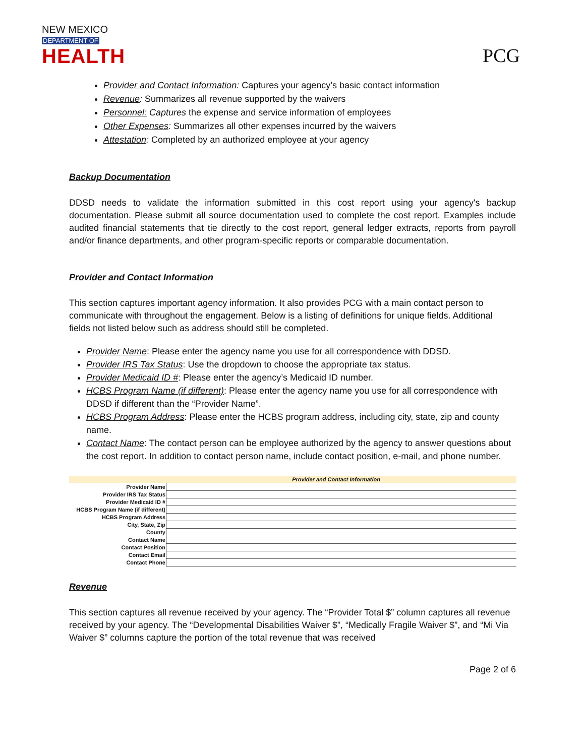NEW MEXICO
DEPARTMENT OF
HEALTH
PCG
Provider and Contact Information: Captures your agency’s basic contact information
Revenue: Summarizes all revenue supported by the waivers
Personnel: Captures the expense and service information of employees
Other Expenses: Summarizes all other expenses incurred by the waivers
Attestation: Completed by an authorized employee at your agency
Backup Documentation
DDSD needs to validate the information submitted in this cost report using your agency's backup documentation. Please submit all source documentation used to complete the cost report. Examples include audited financial statements that tie directly to the cost report, general ledger extracts, reports from payroll and/or finance departments, and other program-specific reports or comparable documentation.
Provider and Contact Information
This section captures important agency information. It also provides PCG with a main contact person to communicate with throughout the engagement. Below is a listing of definitions for unique fields. Additional fields not listed below such as address should still be completed.
Provider Name: Please enter the agency name you use for all correspondence with DDSD.
Provider IRS Tax Status: Use the dropdown to choose the appropriate tax status.
Provider Medicaid ID #: Please enter the agency’s Medicaid ID number.
HCBS Program Name (if different): Please enter the agency name you use for all correspondence with DDSD if different than the “Provider Name”.
HCBS Program Address: Please enter the HCBS program address, including city, state, zip and county name.
Contact Name: The contact person can be employee authorized by the agency to answer questions about the cost report. In addition to contact person name, include contact position, e-mail, and phone number.
| Provider and Contact Information | |
| --- | --- |
| Provider Name | |
| Provider IRS Tax Status | |
| Provider Medicaid ID # | |
| HCBS Program Name (if different) | |
| HCBS Program Address | |
| City, State, Zip | |
| County | |
| Contact Name | |
| Contact Position | |
| Contact Email | |
| Contact Phone | |
Revenue
This section captures all revenue received by your agency. The “Provider Total $” column captures all revenue received by your agency. The “Developmental Disabilities Waiver $”, “Medically Fragile Waiver $”, and “Mi Via Waiver $” columns capture the portion of the total revenue that was received
Page 2 of 6